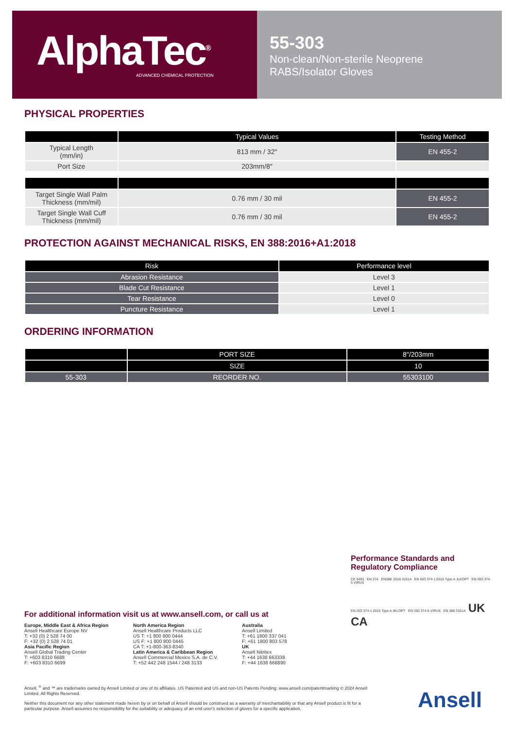AlphaTec<sup>®</sup>
ADVANCED CHEMICAL PROTECTION
55-303
Non-clean/Non-sterile Neoprene
RABS/Isolator Gloves
PHYSICAL PROPERTIES
| | Typical Values | Testing Method |
| --- | --- | --- |
| Typical Length (mm/in) | 813 mm / 32″ | EN 455-2 |
| Port Size | 203mm/8″ | |
| Target Single Wall Palm Thickness (mm/mil) | 0.76 mm / 30 mil | EN 455-2 |
| Target Single Wall Cuff Thickness (mm/mil) | 0.76 mm / 30 mil | EN 455-2 |
PROTECTION AGAINST MECHANICAL RISKS, EN 388:2016+A1:2018
| Risk | Performance level |
| --- | --- |
| Abrasion Resistance | Level 3 |
| Blade Cut Resistance | Level 1 |
| Tear Resistance | Level 0 |
| Puncture Resistance | Level 1 |
ORDERING INFORMATION
| | PORT SIZE | 8″/203mm |
| --- | --- | --- |
| | SIZE | 10 |
| 55-303 | REORDER NO. | 55303100 |
Performance Standards and
Regulatory Compliance
CE 0493 EN 374 EN388: 2016 3101A EN ISO 374-1:2016 Type A JLKOPT EN ISO 374-5 VIRUS
EN ISO 374-1:2016 Type A JKLOPT EN ISO 374-5 VIRUS EN 388 3101A UK CA
For additional information visit us at www.ansell.com, or call us at
Europe, Middle East & Africa Region
Ansell Healthcare Europe NV
T: +32 (0) 2 528 74 00
F: +32 (0) 2 528 74 01
Asia Pacific Region
Ansell Global Trading Center
T: +603 8310 6688
F: +603 8310 6699
North America Region
Ansell Healthcare Products LLC
US T: +1 800 800 0444
US F: +1 800 800 0445
CA T: +1-800-363-8340
Latin America & Caribbean Region
Ansell Commercial Mexico S.A. de C.V.
T: +52 442 248 1544 / 248 3133
Australia
Ansell Limited
T: +61 1800 337 041
F: +61 1800 803 578
UK
Ansell Nitritex
T: +44 1638 663338
F: +44 1638 668890
Ansell, <sup>®</sup> and ™ are trademarks owned by Ansell Limited or one of its affiliates. US Patented and US and non-US Patents Pending: www.ansell.com/patentmarking © 2024 Ansell Limited. All Rights Reserved.
Neither this document nor any other statement made herein by or on behalf of Ansell should be construed as a warranty of merchantability or that any Ansell product is fit for a particular purpose. Ansell assumes no responsibility for the suitability or adequacy of an end user's selection of gloves for a specific application.
Ansell